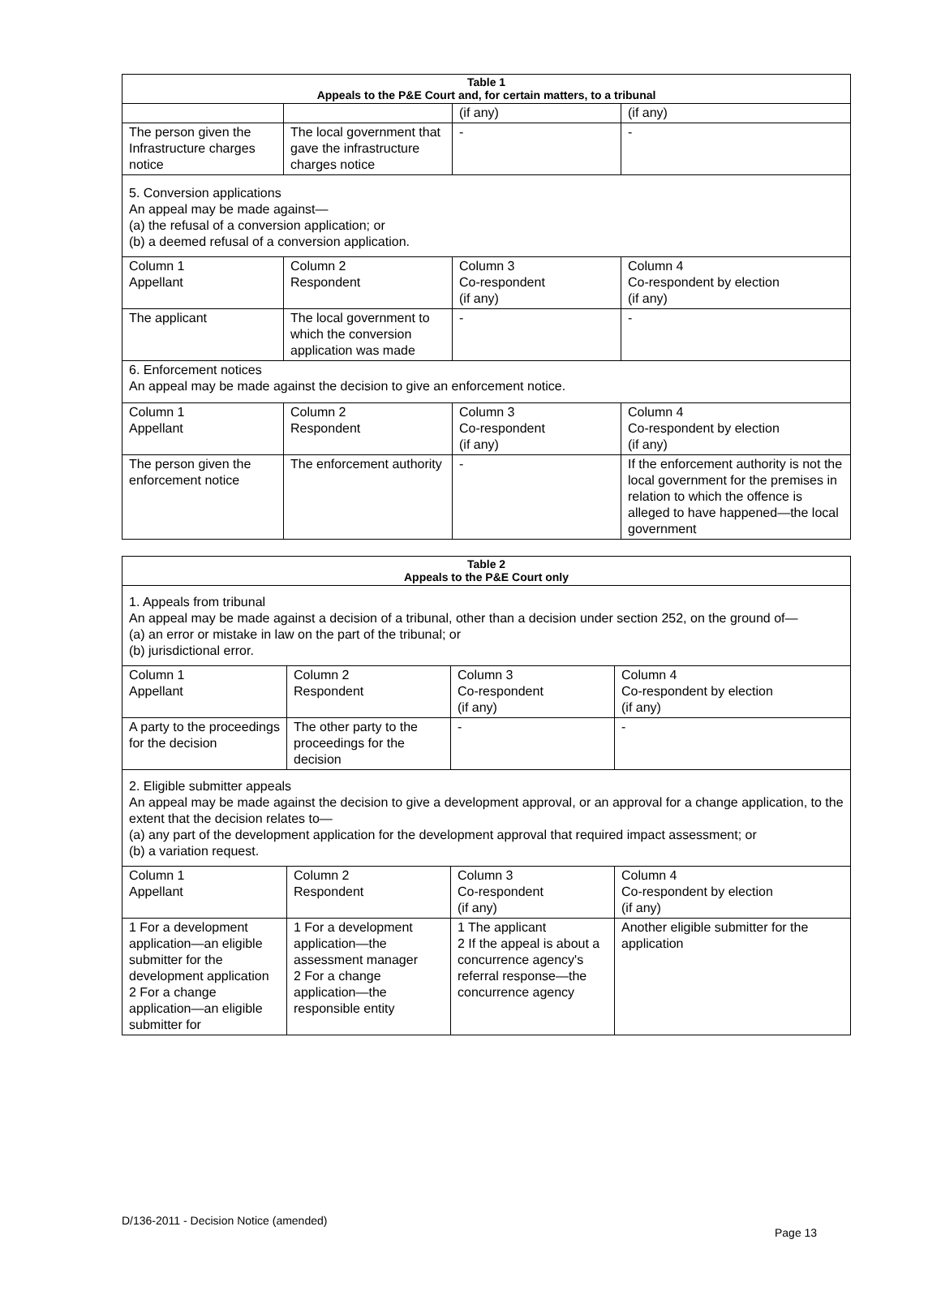| Table 1 Appeals to the P&E Court and, for certain matters, to a tribunal | | | |
| --- | --- | --- | --- |
| | | (if any) | (if any) |
| The person given the Infrastructure charges notice | The local government that gave the infrastructure charges notice | - | - |
| 5. Conversion applications An appeal may be made against— (a) the refusal of a conversion application; or (b) a deemed refusal of a conversion application. | | | |
| Column 1 Appellant | Column 2 Respondent | Column 3 Co-respondent (if any) | Column 4 Co-respondent by election (if any) |
| The applicant | The local government to which the conversion application was made | - | - |
| 6. Enforcement notices An appeal may be made against the decision to give an enforcement notice. | | | |
| Column 1 Appellant | Column 2 Respondent | Column 3 Co-respondent (if any) | Column 4 Co-respondent by election (if any) |
| The person given the enforcement notice | The enforcement authority | - | If the enforcement authority is not the local government for the premises in relation to which the offence is alleged to have happened—the local government |
| Table 2 Appeals to the P&E Court only | | | |
| --- | --- | --- | --- |
| 1. Appeals from tribunal An appeal may be made against a decision of a tribunal, other than a decision under section 252, on the ground of— (a) an error or mistake in law on the part of the tribunal; or (b) jurisdictional error. | | | |
| Column 1 Appellant | Column 2 Respondent | Column 3 Co-respondent (if any) | Column 4 Co-respondent by election (if any) |
| A party to the proceedings for the decision | The other party to the proceedings for the decision | - | - |
| 2. Eligible submitter appeals An appeal may be made against the decision to give a development approval, or an approval for a change application, to the extent that the decision relates to— (a) any part of the development application for the development approval that required impact assessment; or (b) a variation request. | | | |
| Column 1 Appellant | Column 2 Respondent | Column 3 Co-respondent (if any) | Column 4 Co-respondent by election (if any) |
| 1 For a development application—an eligible submitter for the development application 2 For a change application—an eligible submitter for | 1 For a development application—the assessment manager 2 For a change application—the responsible entity | 1 The applicant 2 If the appeal is about a concurrence agency's referral response—the concurrence agency | Another eligible submitter for the application |
D/136-2011 - Decision Notice (amended)
Page 13